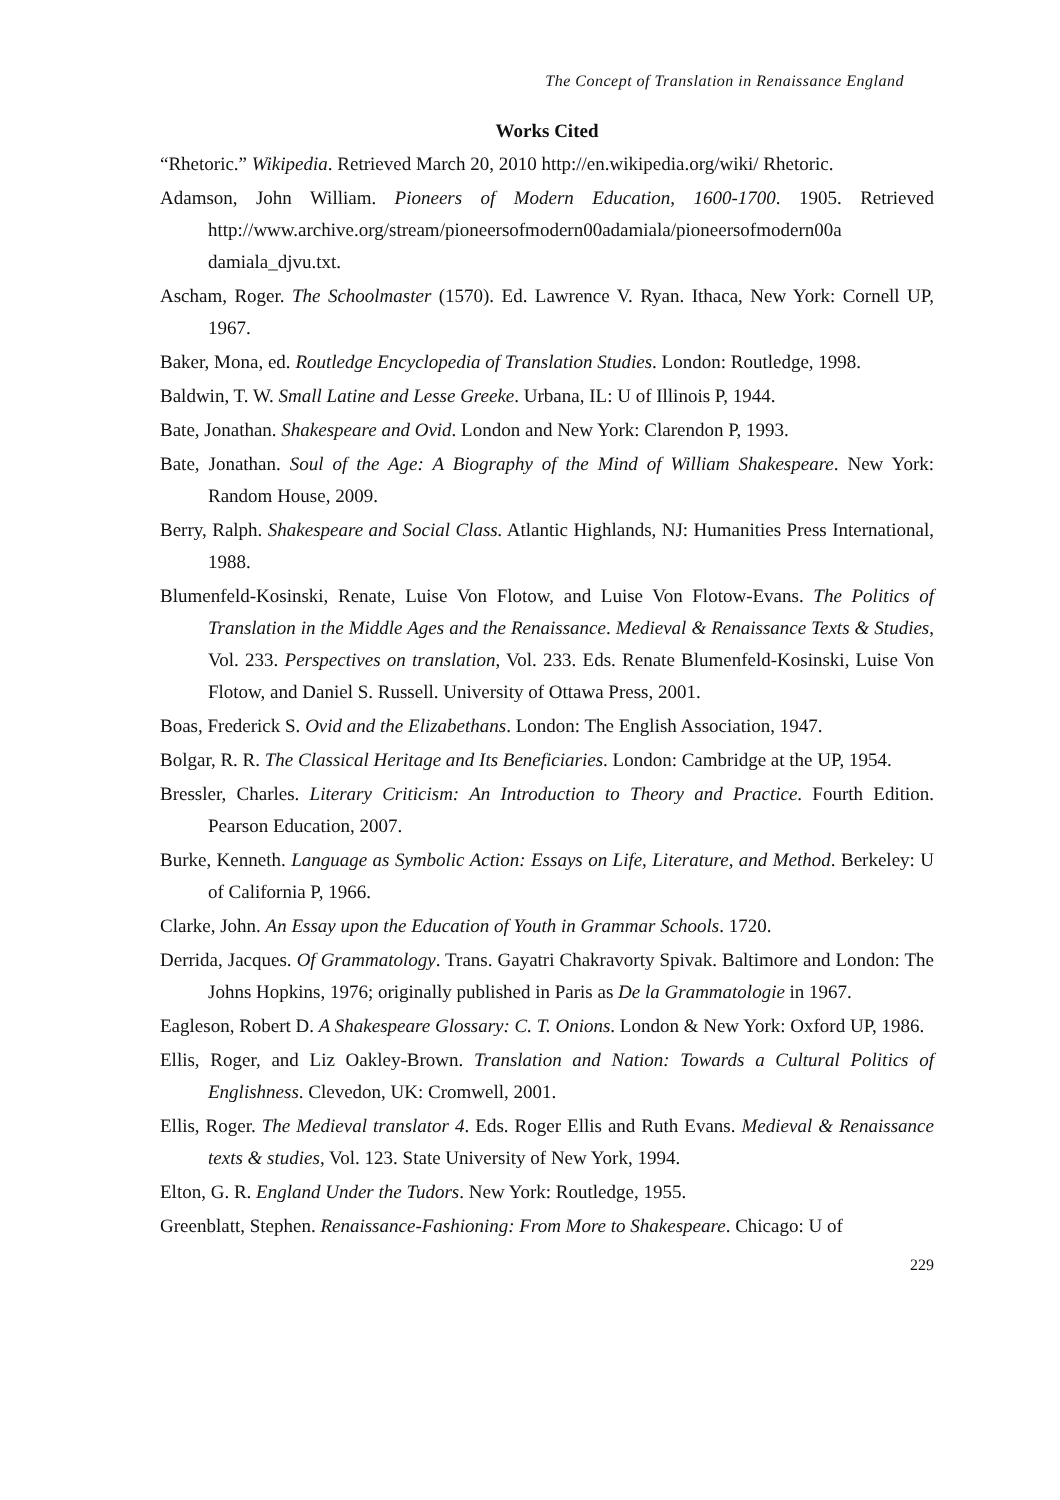The Concept of Translation in Renaissance England
Works Cited
“Rhetoric.” Wikipedia. Retrieved March 20, 2010 http://en.wikipedia.org/wiki/ Rhetoric.
Adamson, John William. Pioneers of Modern Education, 1600-1700. 1905. Retrieved http://www.archive.org/stream/pioneersofmodern00adamiala/pioneersofmodern00a damiala_djvu.txt.
Ascham, Roger. The Schoolmaster (1570). Ed. Lawrence V. Ryan. Ithaca, New York: Cornell UP, 1967.
Baker, Mona, ed. Routledge Encyclopedia of Translation Studies. London: Routledge, 1998.
Baldwin, T. W. Small Latine and Lesse Greeke. Urbana, IL: U of Illinois P, 1944.
Bate, Jonathan. Shakespeare and Ovid. London and New York: Clarendon P, 1993.
Bate, Jonathan. Soul of the Age: A Biography of the Mind of William Shakespeare. New York: Random House, 2009.
Berry, Ralph. Shakespeare and Social Class. Atlantic Highlands, NJ: Humanities Press International, 1988.
Blumenfeld-Kosinski, Renate, Luise Von Flotow, and Luise Von Flotow-Evans. The Politics of Translation in the Middle Ages and the Renaissance. Medieval & Renaissance Texts & Studies, Vol. 233. Perspectives on translation, Vol. 233. Eds. Renate Blumenfeld-Kosinski, Luise Von Flotow, and Daniel S. Russell. University of Ottawa Press, 2001.
Boas, Frederick S. Ovid and the Elizabethans. London: The English Association, 1947.
Bolgar, R. R. The Classical Heritage and Its Beneficiaries. London: Cambridge at the UP, 1954.
Bressler, Charles. Literary Criticism: An Introduction to Theory and Practice. Fourth Edition. Pearson Education, 2007.
Burke, Kenneth. Language as Symbolic Action: Essays on Life, Literature, and Method. Berkeley: U of California P, 1966.
Clarke, John. An Essay upon the Education of Youth in Grammar Schools. 1720.
Derrida, Jacques. Of Grammatology. Trans. Gayatri Chakravorty Spivak. Baltimore and London: The Johns Hopkins, 1976; originally published in Paris as De la Grammatologie in 1967.
Eagleson, Robert D. A Shakespeare Glossary: C. T. Onions. London & New York: Oxford UP, 1986.
Ellis, Roger, and Liz Oakley-Brown. Translation and Nation: Towards a Cultural Politics of Englishness. Clevedon, UK: Cromwell, 2001.
Ellis, Roger. The Medieval translator 4. Eds. Roger Ellis and Ruth Evans. Medieval & Renaissance texts & studies, Vol. 123. State University of New York, 1994.
Elton, G. R. England Under the Tudors. New York: Routledge, 1955.
Greenblatt, Stephen. Renaissance-Fashioning: From More to Shakespeare. Chicago: U of
229